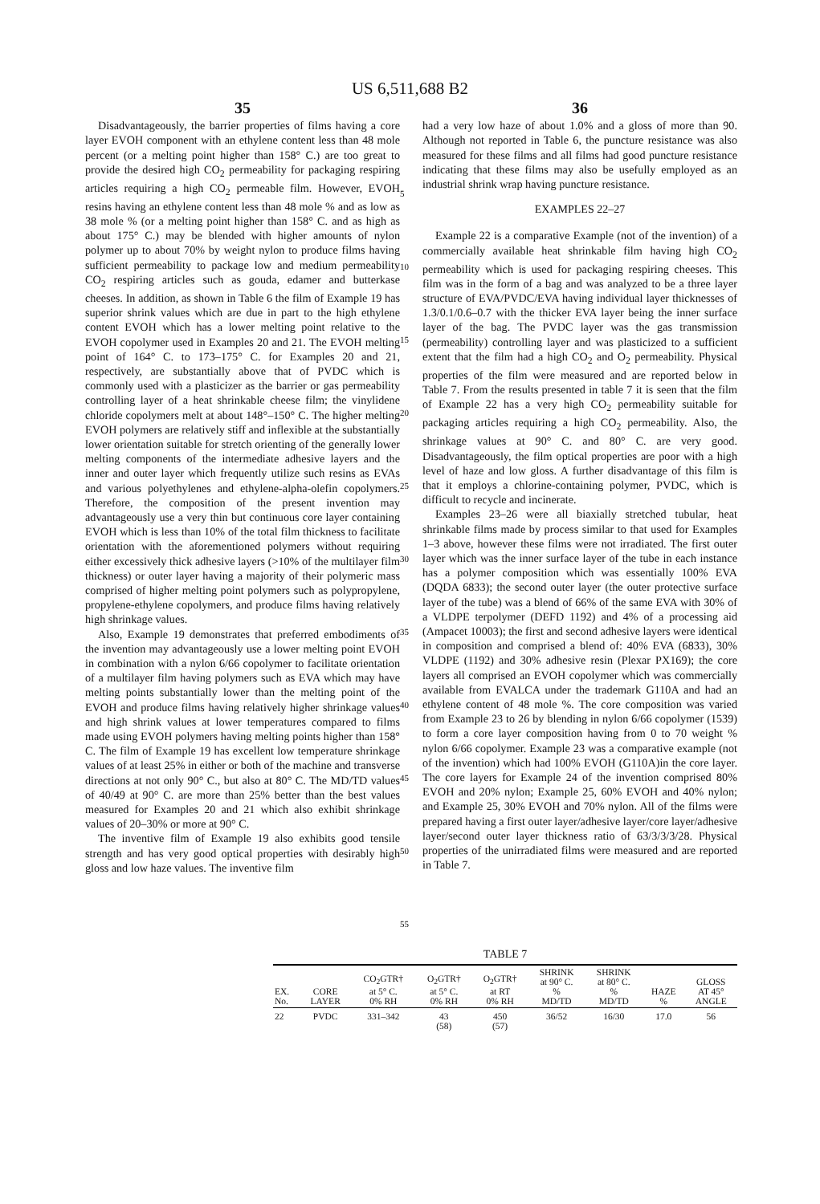US 6,511,688 B2
35
Disadvantageously, the barrier properties of films having a core layer EVOH component with an ethylene content less than 48 mole percent (or a melting point higher than 158° C.) are too great to provide the desired high CO<sub>2</sub> permeability for packaging respiring articles requiring a high CO<sub>2</sub> permeable film. However, EVOH resins having an ethylene content less than 48 mole % and as low as 38 mole % (or a melting point higher than 158° C. and as high as about 175° C.) may be blended with higher amounts of nylon polymer up to about 70% by weight nylon to produce films having sufficient permeability to package low and medium permeability CO<sub>2</sub> respiring articles such as gouda, edamer and butterkase cheeses. In addition, as shown in Table 6 the film of Example 19 has superior shrink values which are due in part to the high ethylene content EVOH which has a lower melting point relative to the EVOH copolymer used in Examples 20 and 21. The EVOH melting point of 164° C. to 173–175° C. for Examples 20 and 21, respectively, are substantially above that of PVDC which is commonly used with a plasticizer as the barrier or gas permeability controlling layer of a heat shrinkable cheese film; the vinylidene chloride copolymers melt at about 148°–150° C. The higher melting EVOH polymers are relatively stiff and inflexible at the substantially lower orientation suitable for stretch orienting of the generally lower melting components of the intermediate adhesive layers and the inner and outer layer which frequently utilize such resins as EVAs and various polyethylenes and ethylene-alpha-olefin copolymers. Therefore, the composition of the present invention may advantageously use a very thin but continuous core layer containing EVOH which is less than 10% of the total film thickness to facilitate orientation with the aforementioned polymers without requiring either excessively thick adhesive layers (>10% of the multilayer film thickness) or outer layer having a majority of their polymeric mass comprised of higher melting point polymers such as polypropylene, propylene-ethylene copolymers, and produce films having relatively high shrinkage values.
Also, Example 19 demonstrates that preferred embodiments of the invention may advantageously use a lower melting point EVOH in combination with a nylon 6/66 copolymer to facilitate orientation of a multilayer film having polymers such as EVA which may have melting points substantially lower than the melting point of the EVOH and produce films having relatively higher shrinkage values and high shrink values at lower temperatures compared to films made using EVOH polymers having melting points higher than 158° C. The film of Example 19 has excellent low temperature shrinkage values of at least 25% in either or both of the machine and transverse directions at not only 90° C., but also at 80° C. The MD/TD values of 40/49 at 90° C. are more than 25% better than the best values measured for Examples 20 and 21 which also exhibit shrinkage values of 20–30% or more at 90° C.
The inventive film of Example 19 also exhibits good tensile strength and has very good optical properties with desirably high gloss and low haze values. The inventive film
5
10
15
20
25
30
35
40
45
50
55
36
had a very low haze of about 1.0% and a gloss of more than 90. Although not reported in Table 6, the puncture resistance was also measured for these films and all films had good puncture resistance indicating that these films may also be usefully employed as an industrial shrink wrap having puncture resistance.
EXAMPLES 22–27
Example 22 is a comparative Example (not of the invention) of a commercially available heat shrinkable film having high CO<sub>2</sub> permeability which is used for packaging respiring cheeses. This film was in the form of a bag and was analyzed to be a three layer structure of EVA/PVDC/EVA having individual layer thicknesses of 1.3/0.1/0.6–0.7 with the thicker EVA layer being the inner surface layer of the bag. The PVDC layer was the gas transmission (permeability) controlling layer and was plasticized to a sufficient extent that the film had a high CO<sub>2</sub> and O<sub>2</sub> permeability. Physical properties of the film were measured and are reported below in Table 7. From the results presented in table 7 it is seen that the film of Example 22 has a very high CO<sub>2</sub> permeability suitable for packaging articles requiring a high CO<sub>2</sub> permeability. Also, the shrinkage values at 90° C. and 80° C. are very good. Disadvantageously, the film optical properties are poor with a high level of haze and low gloss. A further disadvantage of this film is that it employs a chlorine-containing polymer, PVDC, which is difficult to recycle and incinerate.
Examples 23–26 were all biaxially stretched tubular, heat shrinkable films made by process similar to that used for Examples 1–3 above, however these films were not irradiated. The first outer layer which was the inner surface layer of the tube in each instance has a polymer composition which was essentially 100% EVA (DQDA 6833); the second outer layer (the outer protective surface layer of the tube) was a blend of 66% of the same EVA with 30% of a VLDPE terpolymer (DEFD 1192) and 4% of a processing aid (Ampacet 10003); the first and second adhesive layers were identical in composition and comprised a blend of: 40% EVA (6833), 30% VLDPE (1192) and 30% adhesive resin (Plexar PX169); the core layers all comprised an EVOH copolymer which was commercially available from EVALCA under the trademark G110A and had an ethylene content of 48 mole %. The core composition was varied from Example 23 to 26 by blending in nylon 6/66 copolymer (1539) to form a core layer composition having from 0 to 70 weight % nylon 6/66 copolymer. Example 23 was a comparative example (not of the invention) which had 100% EVOH (G110A)in the core layer. The core layers for Example 24 of the invention comprised 80% EVOH and 20% nylon; Example 25, 60% EVOH and 40% nylon; and Example 25, 30% EVOH and 70% nylon. All of the films were prepared having a first outer layer/adhesive layer/core layer/adhesive layer/second outer layer thickness ratio of 63/3/3/3/28. Physical properties of the unirradiated films were measured and are reported in Table 7.
TABLE 7
| EX. No. | CORE LAYER | CO<sub>2</sub>GTR† at 5° C. 0% RH | O<sub>2</sub>GTR† at 5° C. 0% RH | O<sub>2</sub>GTR† at RT 0% RH | SHRINK at 90° C. % MD/TD | SHRINK at 80° C. % MD/TD | HAZE % | GLOSS AT 45° ANGLE |
| --- | --- | --- | --- | --- | --- | --- | --- | --- |
| 22 | PVDC | 331–342 | 43 (58) | 450 (57) | 36/52 | 16/30 | 17.0 | 56 |